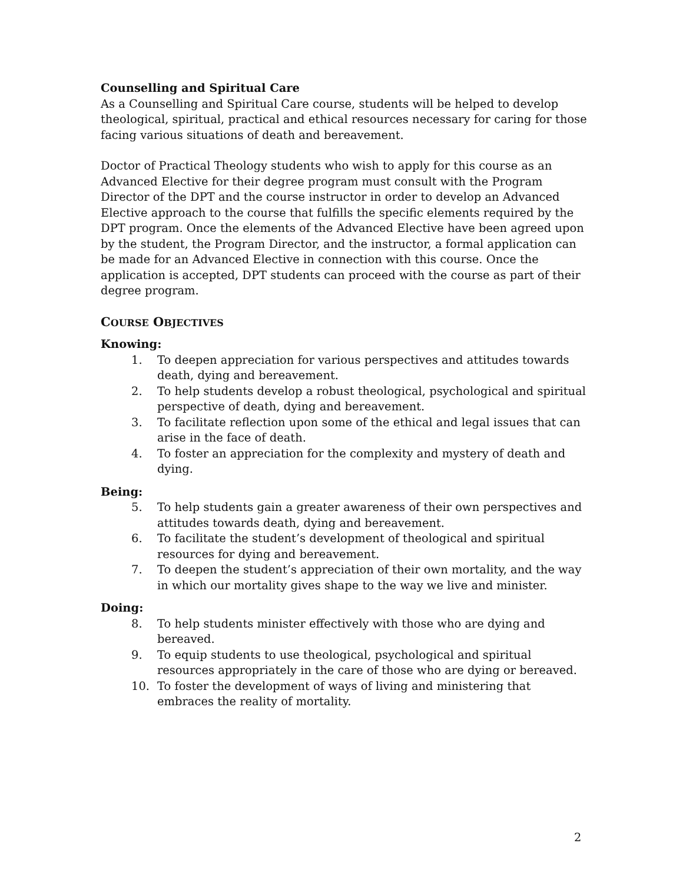Counselling and Spiritual Care
As a Counselling and Spiritual Care course, students will be helped to develop theological, spiritual, practical and ethical resources necessary for caring for those facing various situations of death and bereavement.
Doctor of Practical Theology students who wish to apply for this course as an Advanced Elective for their degree program must consult with the Program Director of the DPT and the course instructor in order to develop an Advanced Elective approach to the course that fulfills the specific elements required by the DPT program. Once the elements of the Advanced Elective have been agreed upon by the student, the Program Director, and the instructor, a formal application can be made for an Advanced Elective in connection with this course. Once the application is accepted, DPT students can proceed with the course as part of their degree program.
COURSE OBJECTIVES
Knowing:
1. To deepen appreciation for various perspectives and attitudes towards death, dying and bereavement.
2. To help students develop a robust theological, psychological and spiritual perspective of death, dying and bereavement.
3. To facilitate reflection upon some of the ethical and legal issues that can arise in the face of death.
4. To foster an appreciation for the complexity and mystery of death and dying.
Being:
5. To help students gain a greater awareness of their own perspectives and attitudes towards death, dying and bereavement.
6. To facilitate the student’s development of theological and spiritual resources for dying and bereavement.
7. To deepen the student’s appreciation of their own mortality, and the way in which our mortality gives shape to the way we live and minister.
Doing:
8. To help students minister effectively with those who are dying and bereaved.
9. To equip students to use theological, psychological and spiritual resources appropriately in the care of those who are dying or bereaved.
10. To foster the development of ways of living and ministering that embraces the reality of mortality.
2